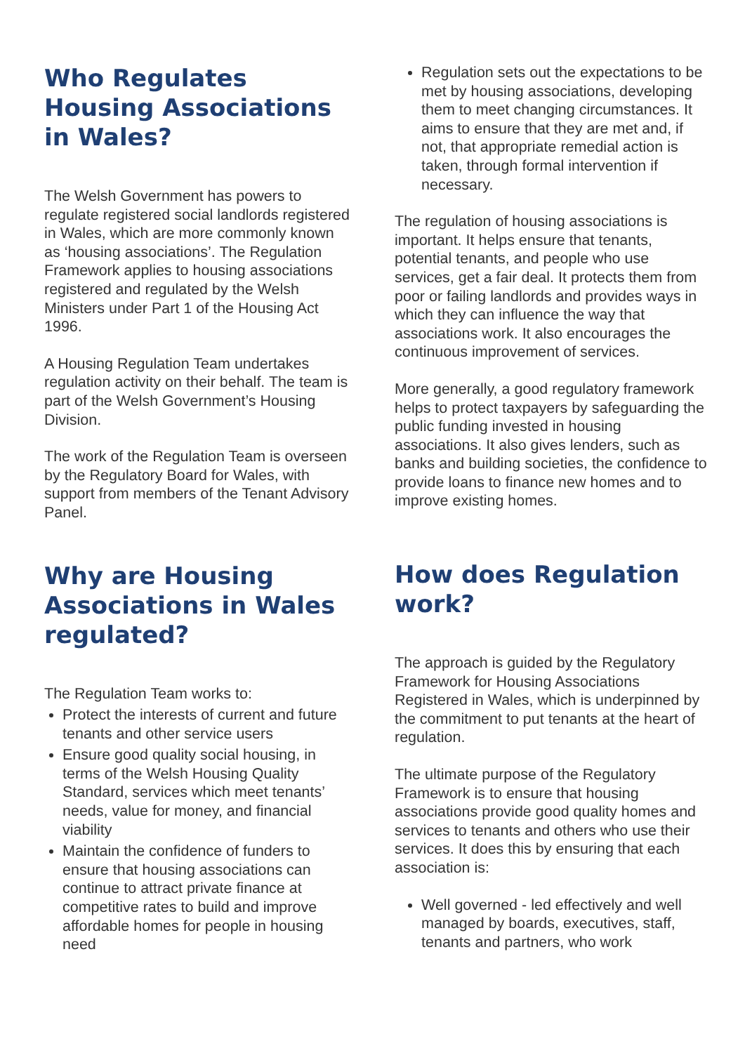Who Regulates Housing Associations in Wales?
The Welsh Government has powers to regulate registered social landlords registered in Wales, which are more commonly known as ‘housing associations’. The Regulation Framework applies to housing associations registered and regulated by the Welsh Ministers under Part 1 of the Housing Act 1996.
A Housing Regulation Team undertakes regulation activity on their behalf. The team is part of the Welsh Government’s Housing Division.
The work of the Regulation Team is overseen by the Regulatory Board for Wales, with support from members of the Tenant Advisory Panel.
Why are Housing Associations in Wales regulated?
The Regulation Team works to:
Protect the interests of current and future tenants and other service users
Ensure good quality social housing, in terms of the Welsh Housing Quality Standard, services which meet tenants’ needs, value for money, and financial viability
Maintain the confidence of funders to ensure that housing associations can continue to attract private finance at competitive rates to build and improve affordable homes for people in housing need
Regulation sets out the expectations to be met by housing associations, developing them to meet changing circumstances. It aims to ensure that they are met and, if not, that appropriate remedial action is taken, through formal intervention if necessary.
The regulation of housing associations is important. It helps ensure that tenants, potential tenants, and people who use services, get a fair deal. It protects them from poor or failing landlords and provides ways in which they can influence the way that associations work. It also encourages the continuous improvement of services.
More generally, a good regulatory framework helps to protect taxpayers by safeguarding the public funding invested in housing associations. It also gives lenders, such as banks and building societies, the confidence to provide loans to finance new homes and to improve existing homes.
How does Regulation work?
The approach is guided by the Regulatory Framework for Housing Associations Registered in Wales, which is underpinned by the commitment to put tenants at the heart of regulation.
The ultimate purpose of the Regulatory Framework is to ensure that housing associations provide good quality homes and services to tenants and others who use their services. It does this by ensuring that each association is:
Well governed - led effectively and well managed by boards, executives, staff, tenants and partners, who work